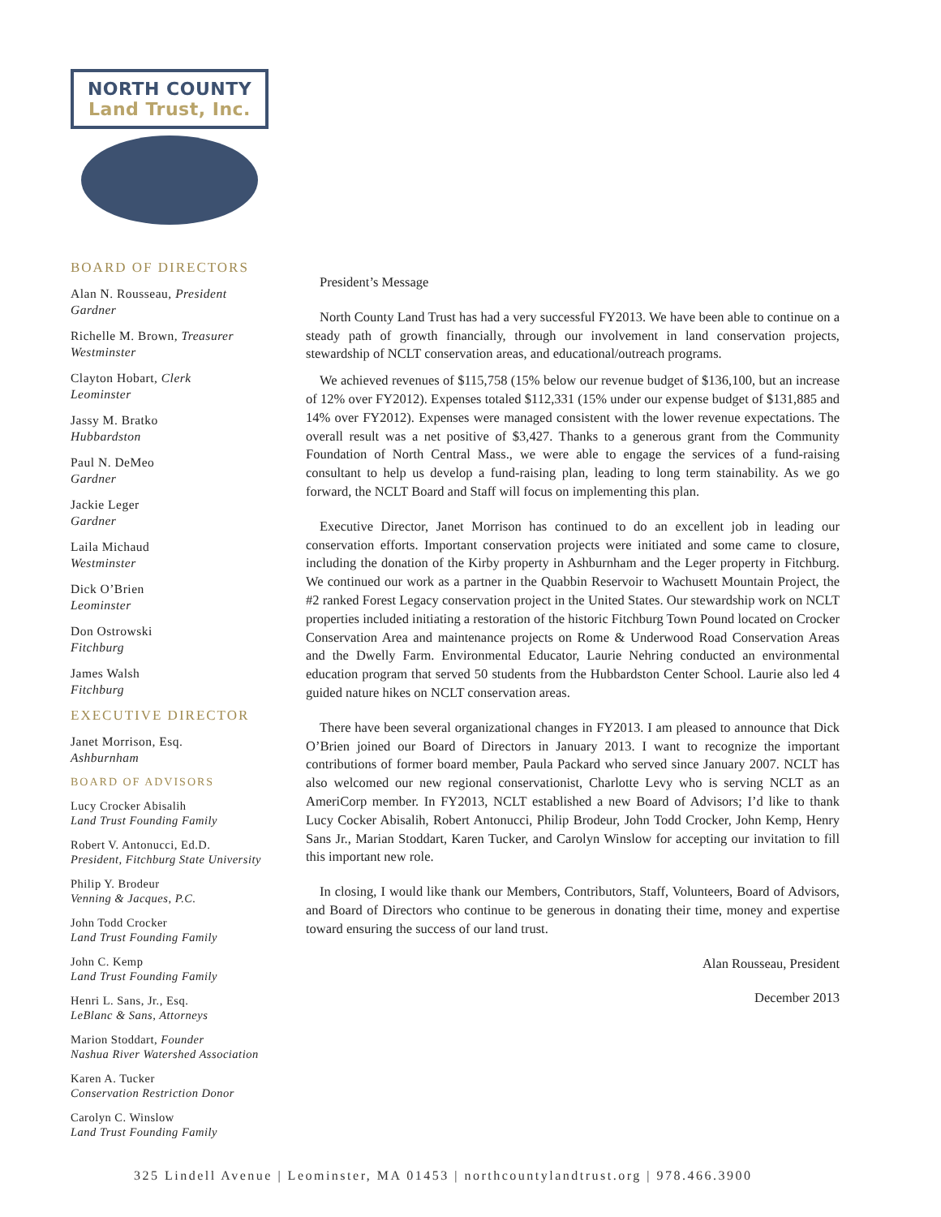NORTH COUNTY
Land Trust, Inc.
BOARD OF DIRECTORS
Alan N. Rousseau, President
Gardner
Richelle M. Brown, Treasurer
Westminster
Clayton Hobart, Clerk
Leominster
Jassy M. Bratko
Hubbardston
Paul N. DeMeo
Gardner
Jackie Leger
Gardner
Laila Michaud
Westminster
Dick O’Brien
Leominster
Don Ostrowski
Fitchburg
James Walsh
Fitchburg
EXECUTIVE DIRECTOR
Janet Morrison, Esq.
Ashburnham
BOARD OF ADVISORS
Lucy Crocker Abisalih
Land Trust Founding Family
Robert V. Antonucci, Ed.D.
President, Fitchburg State University
Philip Y. Brodeur
Venning & Jacques, P.C.
John Todd Crocker
Land Trust Founding Family
John C. Kemp
Land Trust Founding Family
Henri L. Sans, Jr., Esq.
LeBlanc & Sans, Attorneys
Marion Stoddart, Founder
Nashua River Watershed Association
Karen A. Tucker
Conservation Restriction Donor
Carolyn C. Winslow
Land Trust Founding Family
President’s Message
North County Land Trust has had a very successful FY2013. We have been able to continue on a steady path of growth financially, through our involvement in land conservation projects, stewardship of NCLT conservation areas, and educational/outreach programs.
We achieved revenues of $115,758 (15% below our revenue budget of $136,100, but an increase of 12% over FY2012). Expenses totaled $112,331 (15% under our expense budget of $131,885 and 14% over FY2012). Expenses were managed consistent with the lower revenue expectations. The overall result was a net positive of $3,427. Thanks to a generous grant from the Community Foundation of North Central Mass., we were able to engage the services of a fund-raising consultant to help us develop a fund-raising plan, leading to long term stainability. As we go forward, the NCLT Board and Staff will focus on implementing this plan.
Executive Director, Janet Morrison has continued to do an excellent job in leading our conservation efforts. Important conservation projects were initiated and some came to closure, including the donation of the Kirby property in Ashburnham and the Leger property in Fitchburg. We continued our work as a partner in the Quabbin Reservoir to Wachusett Mountain Project, the #2 ranked Forest Legacy conservation project in the United States. Our stewardship work on NCLT properties included initiating a restoration of the historic Fitchburg Town Pound located on Crocker Conservation Area and maintenance projects on Rome & Underwood Road Conservation Areas and the Dwelly Farm. Environmental Educator, Laurie Nehring conducted an environmental education program that served 50 students from the Hubbardston Center School. Laurie also led 4 guided nature hikes on NCLT conservation areas.
There have been several organizational changes in FY2013. I am pleased to announce that Dick O’Brien joined our Board of Directors in January 2013. I want to recognize the important contributions of former board member, Paula Packard who served since January 2007. NCLT has also welcomed our new regional conservationist, Charlotte Levy who is serving NCLT as an AmeriCorp member. In FY2013, NCLT established a new Board of Advisors; I’d like to thank Lucy Cocker Abisalih, Robert Antonucci, Philip Brodeur, John Todd Crocker, John Kemp, Henry Sans Jr., Marian Stoddart, Karen Tucker, and Carolyn Winslow for accepting our invitation to fill this important new role.
In closing, I would like thank our Members, Contributors, Staff, Volunteers, Board of Advisors, and Board of Directors who continue to be generous in donating their time, money and expertise toward ensuring the success of our land trust.
Alan Rousseau, President
December 2013
325 Lindell Avenue | Leominster, MA 01453 | northcountylandtrust.org | 978.466.3900